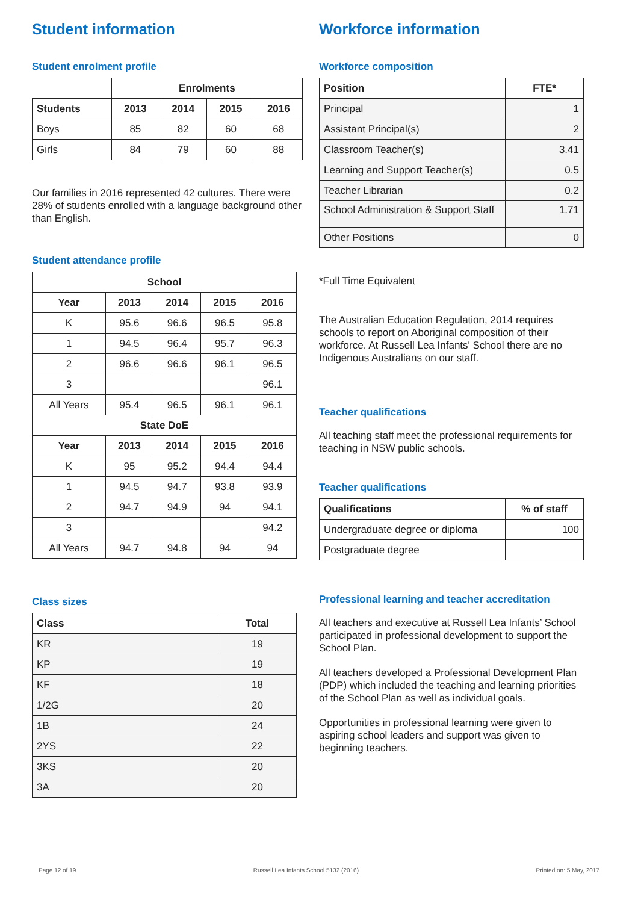Student information
Student enrolment profile
| | Enrolments | | | |
| --- | --- | --- | --- | --- |
| Students | 2013 | 2014 | 2015 | 2016 |
| Boys | 85 | 82 | 60 | 68 |
| Girls | 84 | 79 | 60 | 88 |
Our families in 2016 represented 42 cultures. There were 28% of students enrolled with a language background other than English.
Student attendance profile
| School | | | | |
| --- | --- | --- | --- | --- |
| Year | 2013 | 2014 | 2015 | 2016 |
| K | 95.6 | 96.6 | 96.5 | 95.8 |
| 1 | 94.5 | 96.4 | 95.7 | 96.3 |
| 2 | 96.6 | 96.6 | 96.1 | 96.5 |
| 3 | | | | 96.1 |
| All Years | 95.4 | 96.5 | 96.1 | 96.1 |
| State DoE | | | | |
| Year | 2013 | 2014 | 2015 | 2016 |
| K | 95 | 95.2 | 94.4 | 94.4 |
| 1 | 94.5 | 94.7 | 93.8 | 93.9 |
| 2 | 94.7 | 94.9 | 94 | 94.1 |
| 3 | | | | 94.2 |
| All Years | 94.7 | 94.8 | 94 | 94 |
Class sizes
| Class | Total |
| --- | --- |
| KR | 19 |
| KP | 19 |
| KF | 18 |
| 1/2G | 20 |
| 1B | 24 |
| 2YS | 22 |
| 3KS | 20 |
| 3A | 20 |
Workforce information
Workforce composition
| Position | FTE* |
| --- | --- |
| Principal | 1 |
| Assistant Principal(s) | 2 |
| Classroom Teacher(s) | 3.41 |
| Learning and Support Teacher(s) | 0.5 |
| Teacher Librarian | 0.2 |
| School Administration & Support Staff | 1.71 |
| Other Positions | 0 |
*Full Time Equivalent
The Australian Education Regulation, 2014 requires schools to report on Aboriginal composition of their workforce. At Russell Lea Infants' School there are no Indigenous Australians on our staff.
Teacher qualifications
All teaching staff meet the professional requirements for teaching in NSW public schools.
Teacher qualifications
| Qualifications | % of staff |
| --- | --- |
| Undergraduate degree or diploma | 100 |
| Postgraduate degree | |
Professional learning and teacher accreditation
All teachers and executive at Russell Lea Infants’ School participated in professional development to support the School Plan.
All teachers developed a Professional Development Plan (PDP) which included the teaching and learning priorities of the School Plan as well as individual goals.
Opportunities in professional learning were given to aspiring school leaders and support was given to beginning teachers.
Page 12 of 19 Russell Lea Infants School 5132 (2016) Printed on: 5 May, 2017